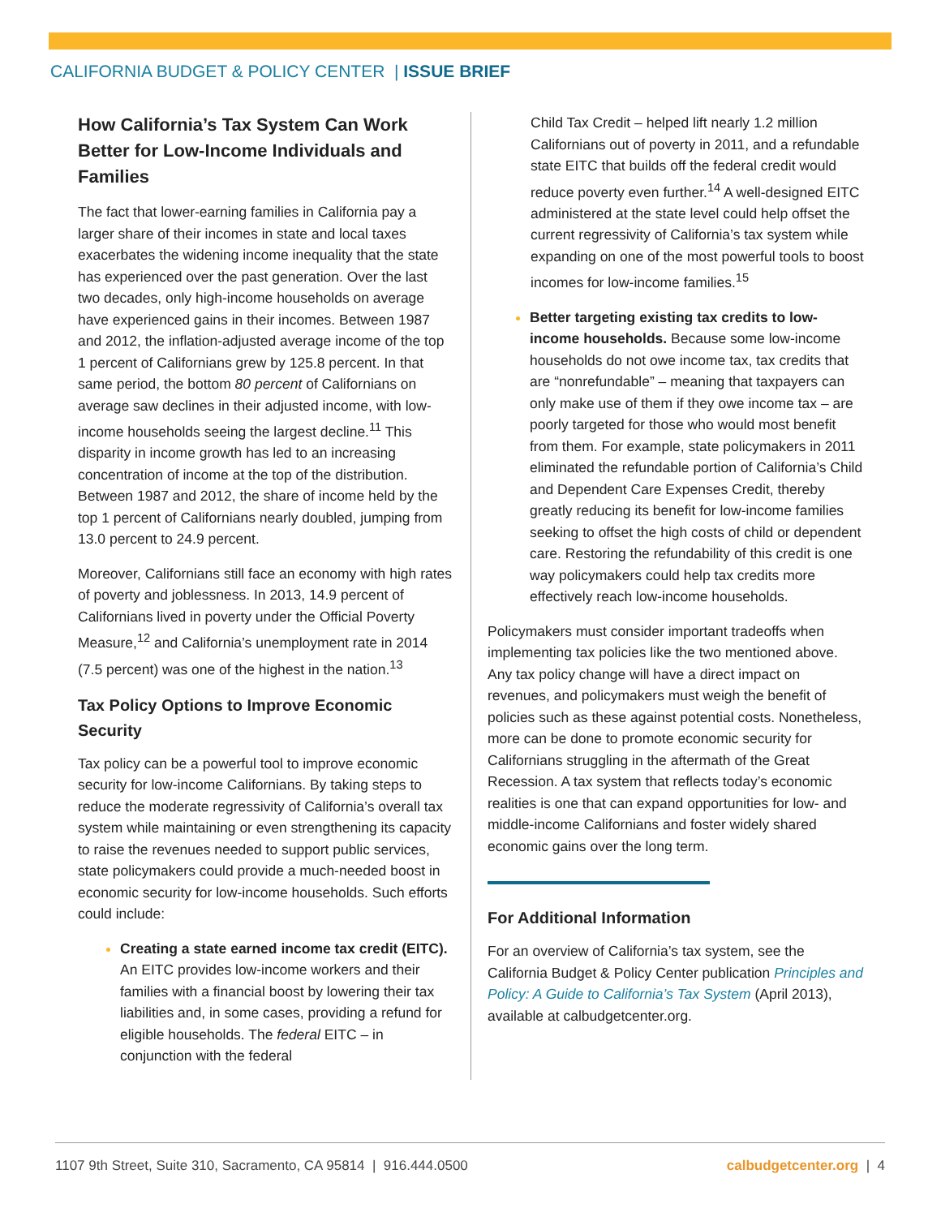CALIFORNIA BUDGET & POLICY CENTER | ISSUE BRIEF
How California’s Tax System Can Work Better for Low-Income Individuals and Families
The fact that lower-earning families in California pay a larger share of their incomes in state and local taxes exacerbates the widening income inequality that the state has experienced over the past generation. Over the last two decades, only high-income households on average have experienced gains in their incomes. Between 1987 and 2012, the inflation-adjusted average income of the top 1 percent of Californians grew by 125.8 percent. In that same period, the bottom 80 percent of Californians on average saw declines in their adjusted income, with low-income households seeing the largest decline.<sup>11</sup> This disparity in income growth has led to an increasing concentration of income at the top of the distribution. Between 1987 and 2012, the share of income held by the top 1 percent of Californians nearly doubled, jumping from 13.0 percent to 24.9 percent.
Moreover, Californians still face an economy with high rates of poverty and joblessness. In 2013, 14.9 percent of Californians lived in poverty under the Official Poverty Measure,<sup>12</sup> and California’s unemployment rate in 2014 (7.5 percent) was one of the highest in the nation.<sup>13</sup>
Tax Policy Options to Improve Economic Security
Tax policy can be a powerful tool to improve economic security for low-income Californians. By taking steps to reduce the moderate regressivity of California’s overall tax system while maintaining or even strengthening its capacity to raise the revenues needed to support public services, state policymakers could provide a much-needed boost in economic security for low-income households. Such efforts could include:
Creating a state earned income tax credit (EITC). An EITC provides low-income workers and their families with a financial boost by lowering their tax liabilities and, in some cases, providing a refund for eligible households. The federal EITC – in conjunction with the federal
Child Tax Credit – helped lift nearly 1.2 million Californians out of poverty in 2011, and a refundable state EITC that builds off the federal credit would reduce poverty even further.<sup>14</sup> A well-designed EITC administered at the state level could help offset the current regressivity of California’s tax system while expanding on one of the most powerful tools to boost incomes for low-income families.<sup>15</sup>
Better targeting existing tax credits to low-income households. Because some low-income households do not owe income tax, tax credits that are “nonrefundable” – meaning that taxpayers can only make use of them if they owe income tax – are poorly targeted for those who would most benefit from them. For example, state policymakers in 2011 eliminated the refundable portion of California’s Child and Dependent Care Expenses Credit, thereby greatly reducing its benefit for low-income families seeking to offset the high costs of child or dependent care. Restoring the refundability of this credit is one way policymakers could help tax credits more effectively reach low-income households.
Policymakers must consider important tradeoffs when implementing tax policies like the two mentioned above. Any tax policy change will have a direct impact on revenues, and policymakers must weigh the benefit of policies such as these against potential costs. Nonetheless, more can be done to promote economic security for Californians struggling in the aftermath of the Great Recession. A tax system that reflects today’s economic realities is one that can expand opportunities for low- and middle-income Californians and foster widely shared economic gains over the long term.
For Additional Information
For an overview of California’s tax system, see the California Budget & Policy Center publication Principles and Policy: A Guide to California’s Tax System (April 2013), available at calbudgetcenter.org.
1107 9th Street, Suite 310, Sacramento, CA 95814 | 916.444.0500 calbudgetcenter.org | 4